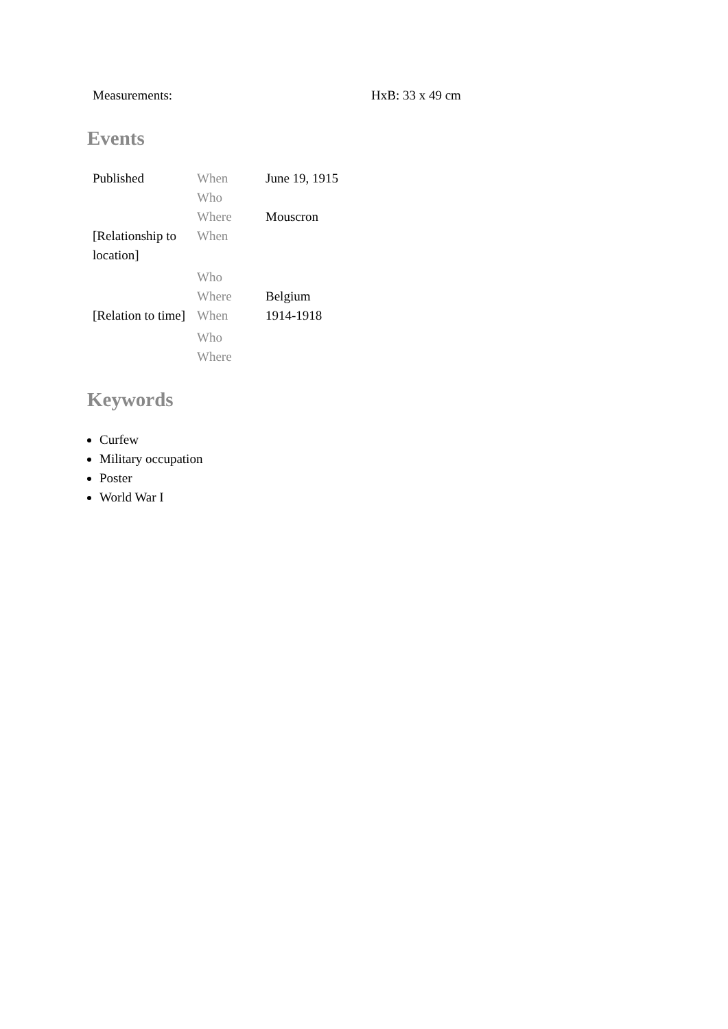| Measurements: | HxB: 33 x 49 cm |
Events
| Published | When | June 19, 1915 |
| | Who | |
| | Where | Mouscron |
| [Relationship to location] | When | |
| | Who | |
| | Where | Belgium |
| [Relation to time] | When | 1914-1918 |
| | Who | |
| | Where | |
Keywords
Curfew
Military occupation
Poster
World War I